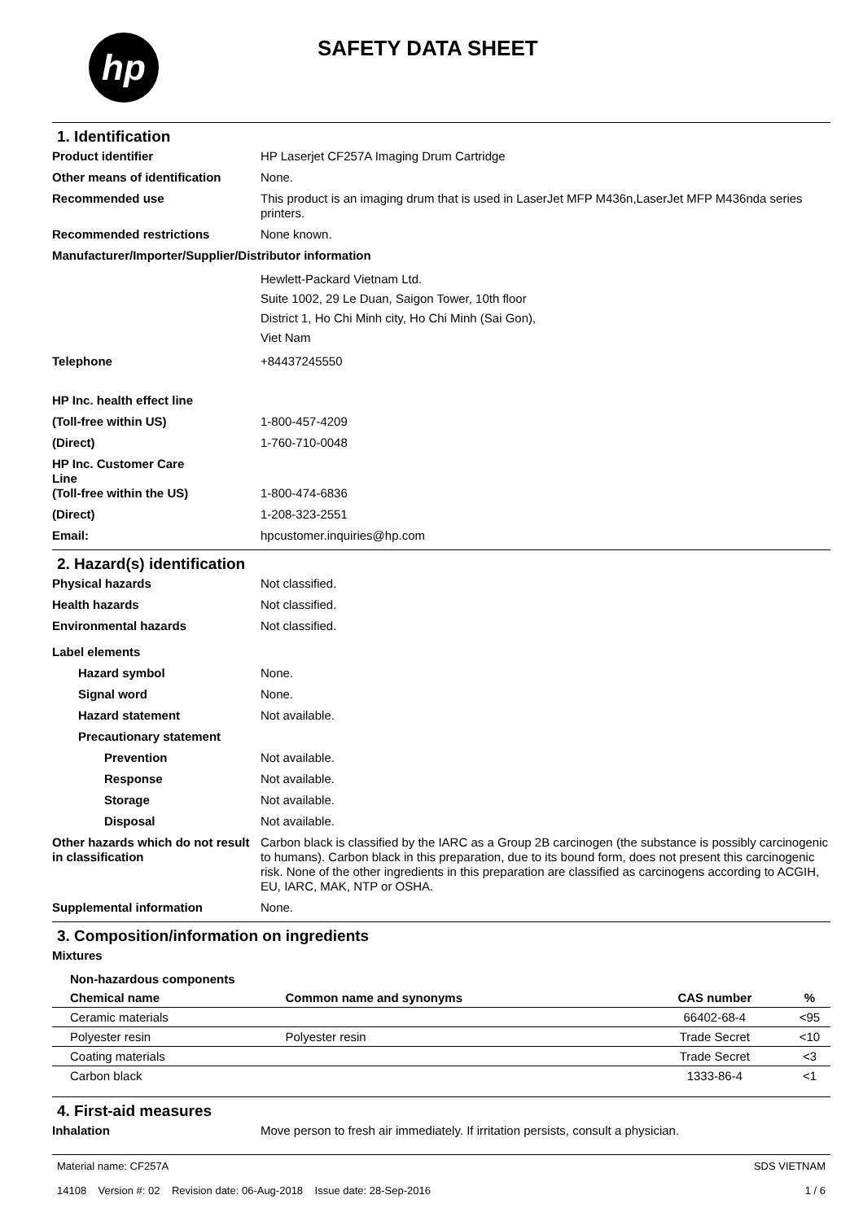hp
SAFETY DATA SHEET
1. Identification
Product identifier HP Laserjet CF257A Imaging Drum Cartridge
Other means of identification
None.
Recommended use This product is an imaging drum that is used in LaserJet MFP M436n,LaserJet MFP M436nda series printers.
Recommended restrictions None known.
Manufacturer/Importer/Supplier/Distributor information
Hewlett-Packard Vietnam Ltd.
Suite 1002, 29 Le Duan, Saigon Tower, 10th floor
District 1, Ho Chi Minh city, Ho Chi Minh (Sai Gon),
Viet Nam
Telephone +84437245550
HP Inc. health effect line
(Toll-free within US) 1-800-457-4209
(Direct) 1-760-710-0048
HP Inc. Customer Care
Line
(Toll-free within the US)
1-800-474-6836
(Direct) 1-208-323-2551
Email: hpcustomer.inquiries@hp.com
2. Hazard(s) identification
Physical hazards Not classified.
Health hazards Not classified.
Environmental hazards Not classified.
Label elements
Hazard symbol None.
Signal word None.
Hazard statement Not available.
Precautionary statement
Prevention Not available.
Response Not available.
Storage Not available.
Disposal Not available.
Other hazards which do not result in classification
Carbon black is classified by the IARC as a Group 2B carcinogen (the substance is possibly carcinogenic to humans). Carbon black in this preparation, due to its bound form, does not present this carcinogenic risk. None of the other ingredients in this preparation are classified as carcinogens according to ACGIH, EU, IARC, MAK, NTP or OSHA.
Supplemental information None.
3. Composition/information on ingredients
Mixtures
| Non-hazardous components | | | |
| --- | --- | --- | --- |
| Chemical name | Common name and synonyms | CAS number | % |
| Ceramic materials | | 66402-68-4 | <95 |
| Polyester resin | Polyester resin | Trade Secret | <10 |
| Coating materials | | Trade Secret | <3 |
| Carbon black | | 1333-86-4 | <1 |
4. First-aid measures
Inhalation Move person to fresh air immediately. If irritation persists, consult a physician.
Material name: CF257A
14108 Version #: 02 Revision date: 06-Aug-2018 Issue date: 28-Sep-2016
SDS VIETNAM
1 / 6